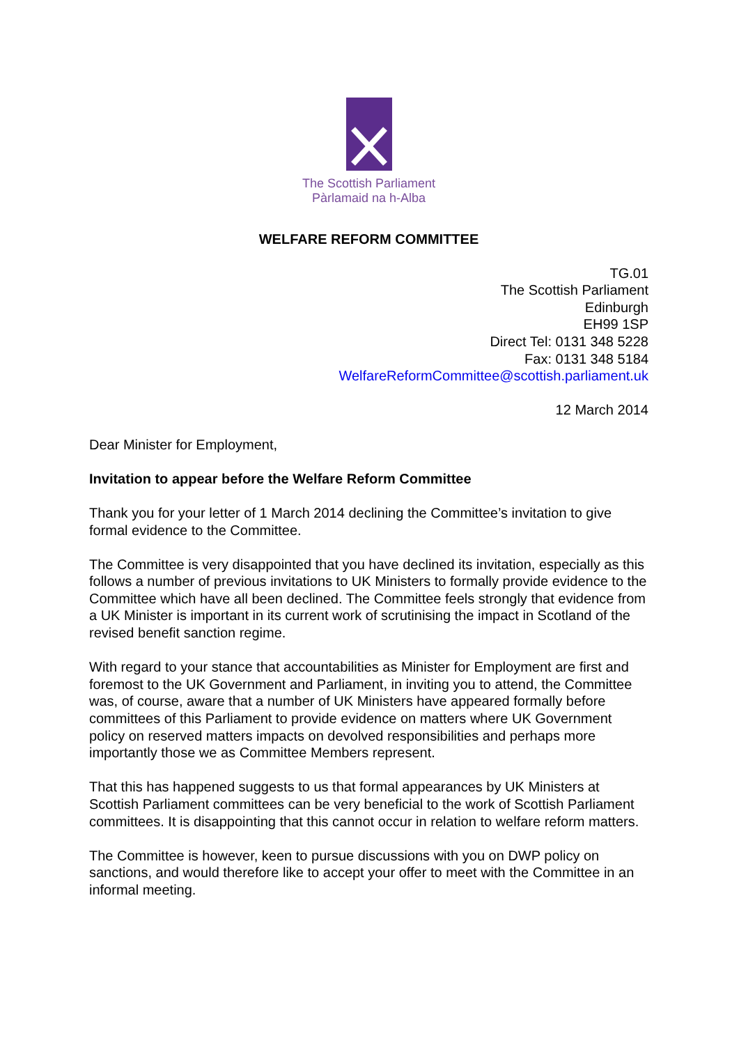The Scottish Parliament
Pàrlamaid na h-Alba
WELFARE REFORM COMMITTEE
TG.01
The Scottish Parliament
Edinburgh
EH99 1SP
Direct Tel: 0131 348 5228
Fax: 0131 348 5184
WelfareReformCommittee@scottish.parliament.uk
12 March 2014
Dear Minister for Employment,
Invitation to appear before the Welfare Reform Committee
Thank you for your letter of 1 March 2014 declining the Committee’s invitation to give formal evidence to the Committee.
The Committee is very disappointed that you have declined its invitation, especially as this follows a number of previous invitations to UK Ministers to formally provide evidence to the Committee which have all been declined. The Committee feels strongly that evidence from a UK Minister is important in its current work of scrutinising the impact in Scotland of the revised benefit sanction regime.
With regard to your stance that accountabilities as Minister for Employment are first and foremost to the UK Government and Parliament, in inviting you to attend, the Committee was, of course, aware that a number of UK Ministers have appeared formally before committees of this Parliament to provide evidence on matters where UK Government policy on reserved matters impacts on devolved responsibilities and perhaps more importantly those we as Committee Members represent.
That this has happened suggests to us that formal appearances by UK Ministers at Scottish Parliament committees can be very beneficial to the work of Scottish Parliament committees. It is disappointing that this cannot occur in relation to welfare reform matters.
The Committee is however, keen to pursue discussions with you on DWP policy on sanctions, and would therefore like to accept your offer to meet with the Committee in an informal meeting.